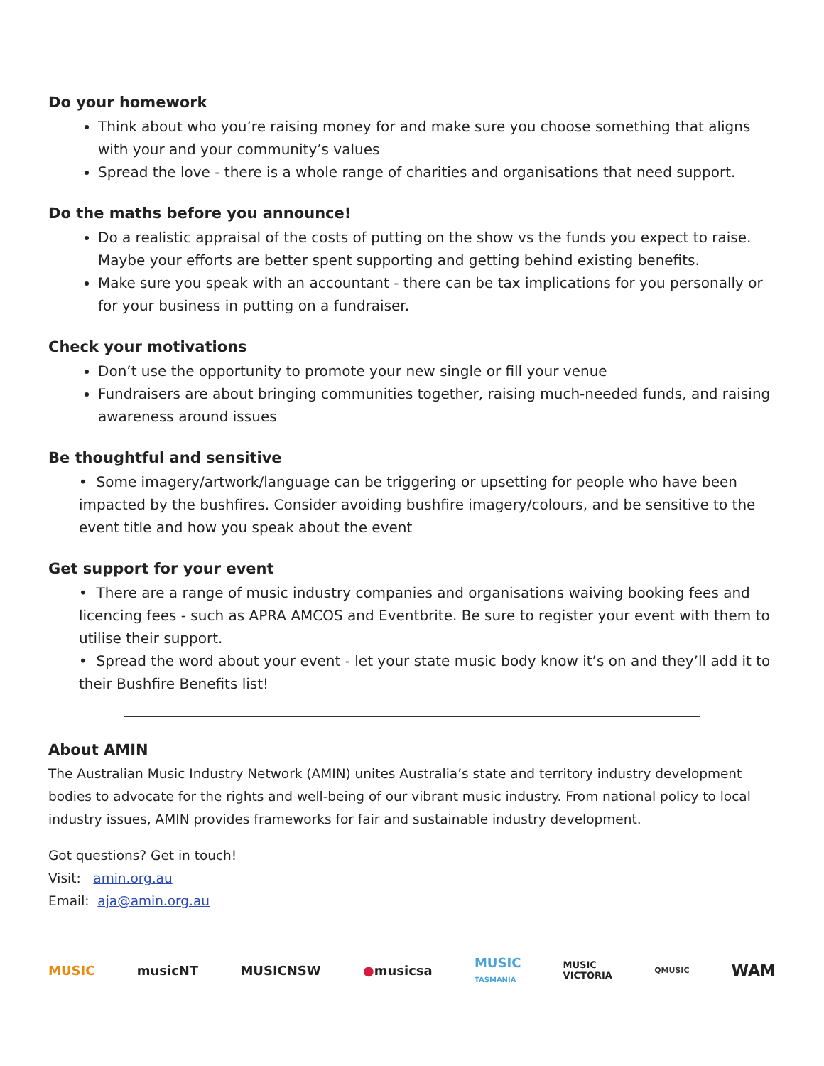Do your homework
Think about who you’re raising money for and make sure you choose something that aligns with your and your community’s values
Spread the love - there is a whole range of charities and organisations that need support.
Do the maths before you announce!
Do a realistic appraisal of the costs of putting on the show vs the funds you expect to raise. Maybe your efforts are better spent supporting and getting behind existing benefits.
Make sure you speak with an accountant - there can be tax implications for you personally or for your business in putting on a fundraiser.
Check your motivations
Don’t use the opportunity to promote your new single or fill your venue
Fundraisers are about bringing communities together, raising much-needed funds, and raising awareness around issues
Be thoughtful and sensitive
• Some imagery/artwork/language can be triggering or upsetting for people who have been impacted by the bushfires. Consider avoiding bushfire imagery/colours, and be sensitive to the event title and how you speak about the event
Get support for your event
• There are a range of music industry companies and organisations waiving booking fees and licencing fees - such as APRA AMCOS and Eventbrite. Be sure to register your event with them to utilise their support.
• Spread the word about your event - let your state music body know it’s on and they’ll add it to their Bushfire Benefits list!
About AMIN
The Australian Music Industry Network (AMIN) unites Australia’s state and territory industry development bodies to advocate for the rights and well-being of our vibrant music industry. From national policy to local industry issues, AMIN provides frameworks for fair and sustainable industry development.
Got questions? Get in touch!
Visit: amin.org.au
Email: aja@amin.org.au
MUSIC musicNT MUSICNSW ●musicsa MUSIC
TASMANIA MUSIC
VICTORIA QMUSIC WAM